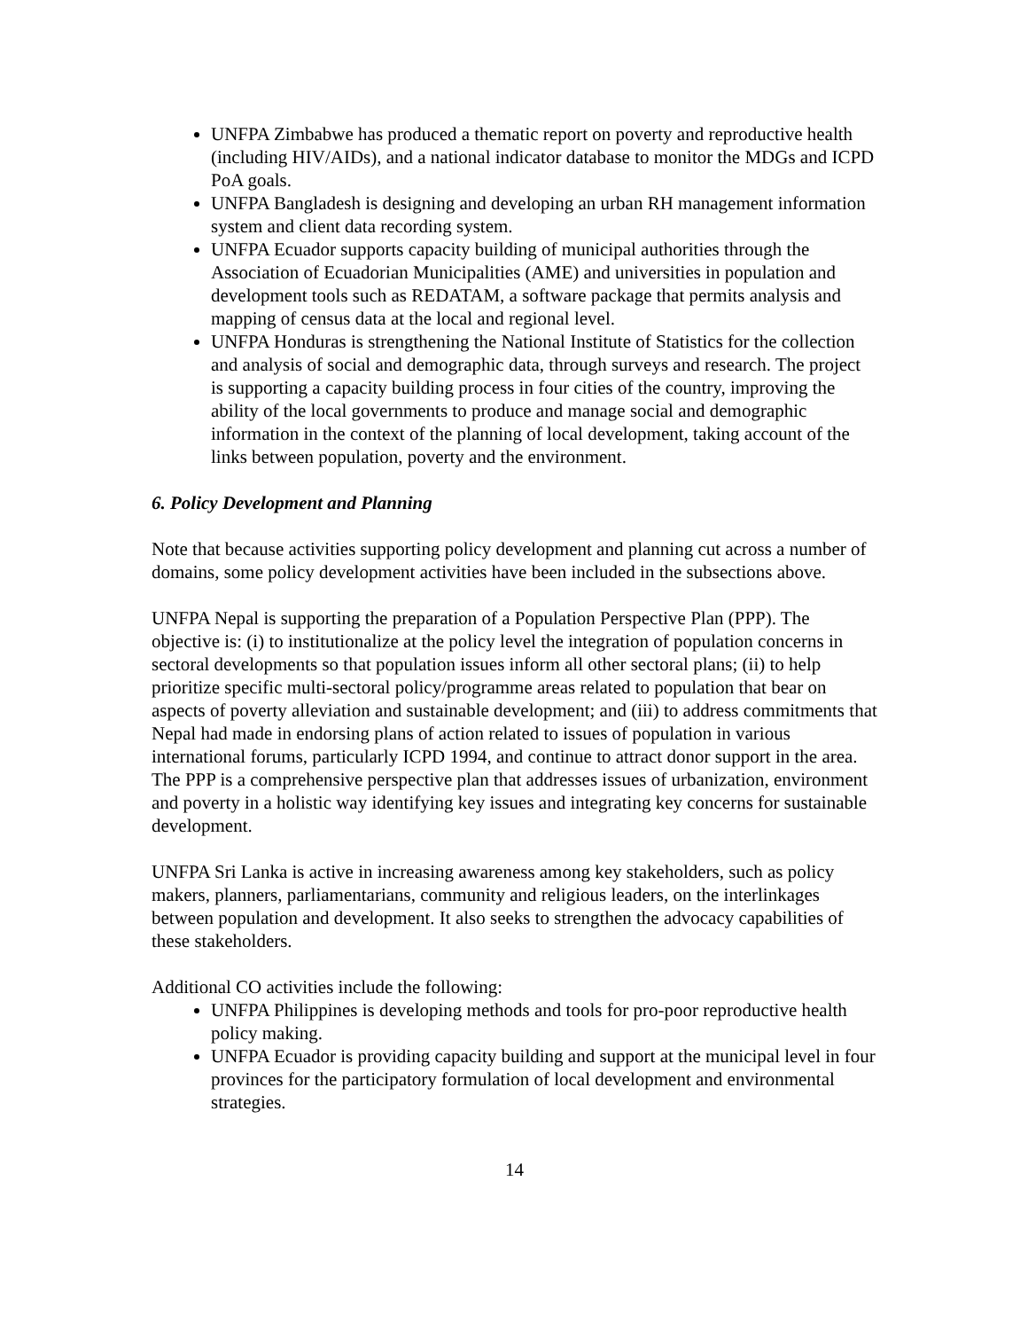UNFPA Zimbabwe has produced a thematic report on poverty and reproductive health (including HIV/AIDs), and a national indicator database to monitor the MDGs and ICPD PoA goals.
UNFPA Bangladesh is designing and developing an urban RH management information system and client data recording system.
UNFPA Ecuador supports capacity building of municipal authorities through the Association of Ecuadorian Municipalities (AME) and universities in population and development tools such as REDATAM, a software package that permits analysis and mapping of census data at the local and regional level.
UNFPA Honduras is strengthening the National Institute of Statistics for the collection and analysis of social and demographic data, through surveys and research. The project is supporting a capacity building process in four cities of the country, improving the ability of the local governments to produce and manage social and demographic information in the context of the planning of local development, taking account of the links between population, poverty and the environment.
6. Policy Development and Planning
Note that because activities supporting policy development and planning cut across a number of domains, some policy development activities have been included in the subsections above.
UNFPA Nepal is supporting the preparation of a Population Perspective Plan (PPP). The objective is: (i) to institutionalize at the policy level the integration of population concerns in sectoral developments so that population issues inform all other sectoral plans; (ii) to help prioritize specific multi-sectoral policy/programme areas related to population that bear on aspects of poverty alleviation and sustainable development; and (iii) to address commitments that Nepal had made in endorsing plans of action related to issues of population in various international forums, particularly ICPD 1994, and continue to attract donor support in the area. The PPP is a comprehensive perspective plan that addresses issues of urbanization, environment and poverty in a holistic way identifying key issues and integrating key concerns for sustainable development.
UNFPA Sri Lanka is active in increasing awareness among key stakeholders, such as policy makers, planners, parliamentarians, community and religious leaders, on the interlinkages between population and development. It also seeks to strengthen the advocacy capabilities of these stakeholders.
Additional CO activities include the following:
UNFPA Philippines is developing methods and tools for pro-poor reproductive health policy making.
UNFPA Ecuador is providing capacity building and support at the municipal level in four provinces for the participatory formulation of local development and environmental strategies.
14